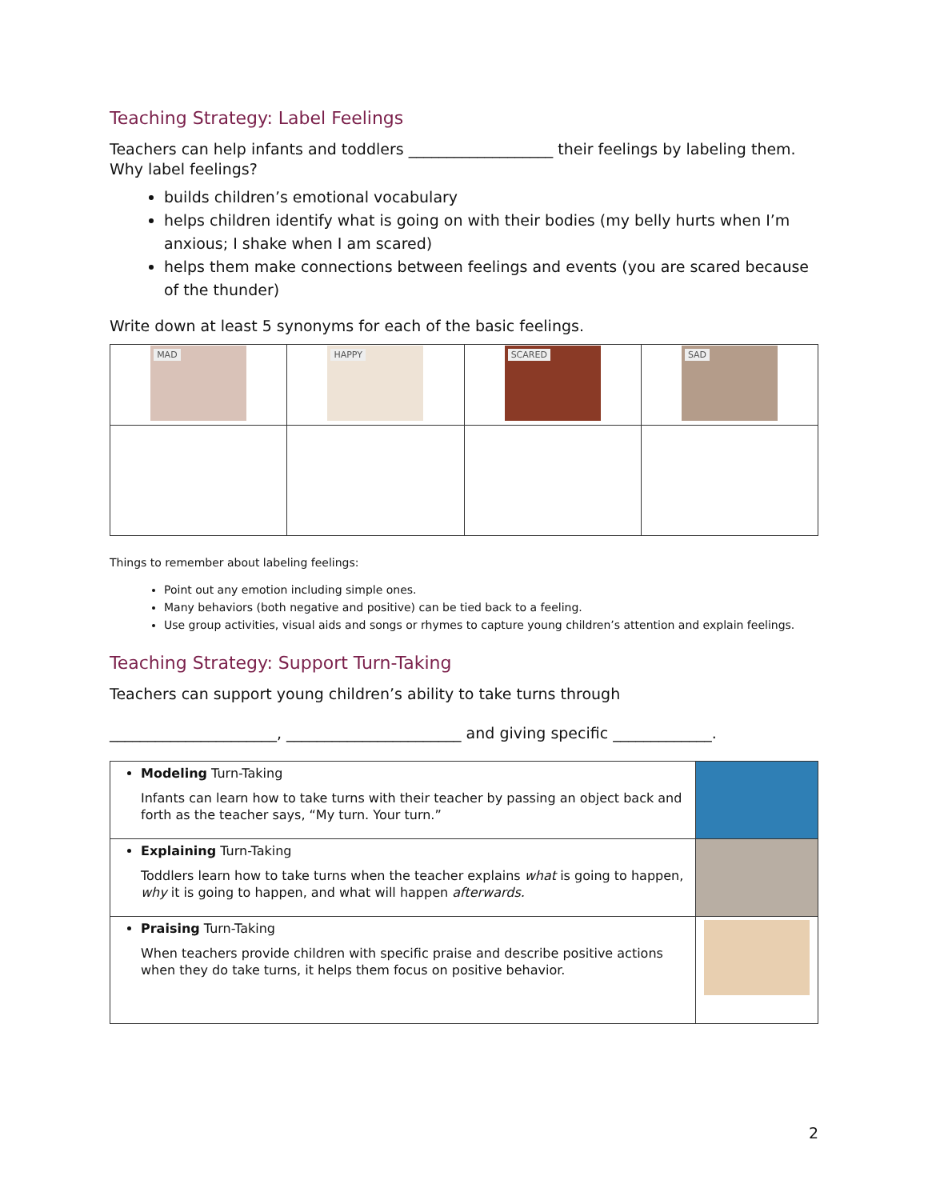Teaching Strategy: Label Feelings
Teachers can help infants and toddlers ___________________ their feelings by labeling them.
Why label feelings?
builds children’s emotional vocabulary
helps children identify what is going on with their bodies (my belly hurts when I’m anxious; I shake when I am scared)
helps them make connections between feelings and events (you are scared because of the thunder)
Write down at least 5 synonyms for each of the basic feelings.
| MAD | HAPPY | SCARED | SAD |
Things to remember about labeling feelings:
Point out any emotion including simple ones.
Many behaviors (both negative and positive) can be tied back to a feeling.
Use group activities, visual aids and songs or rhymes to capture young children’s attention and explain feelings.
Teaching Strategy: Support Turn-Taking
Teachers can support young children’s ability to take turns through
______________________, _______________________ and giving specific _____________.
| Modeling Turn-Taking Infants can learn how to take turns with their teacher by passing an object back and forth as the teacher says, “My turn. Your turn.” | |
| Explaining Turn-Taking Toddlers learn how to take turns when the teacher explains what is going to happen, why it is going to happen, and what will happen afterwards. | |
| Praising Turn-Taking When teachers provide children with specific praise and describe positive actions when they do take turns, it helps them focus on positive behavior. | |
2